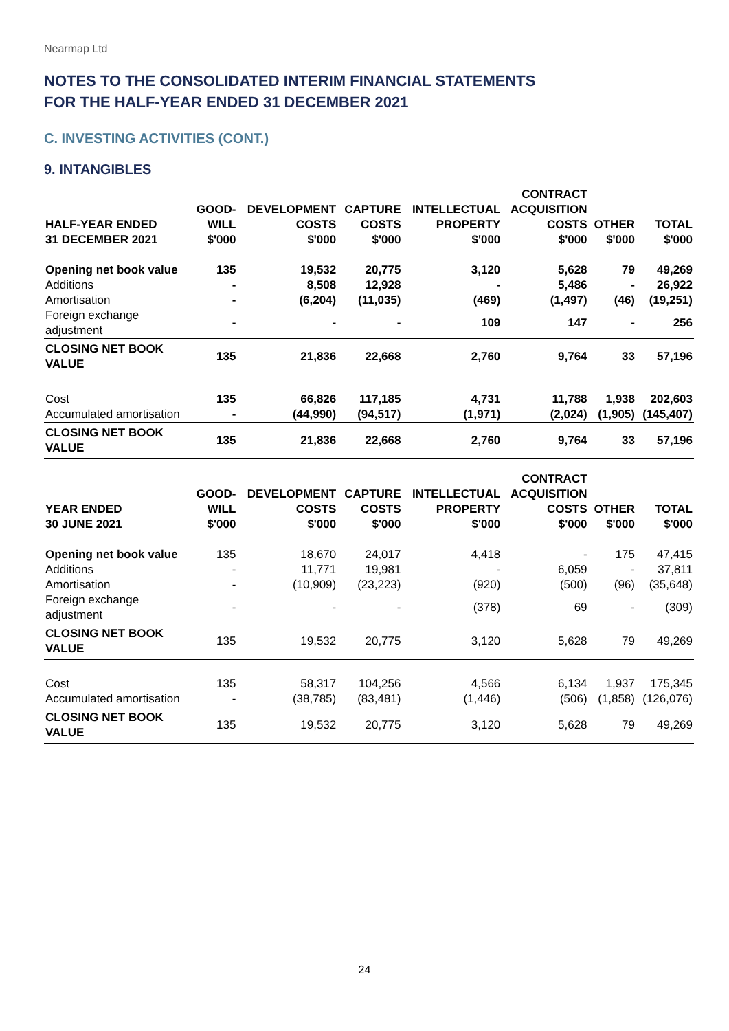Nearmap Ltd
NOTES TO THE CONSOLIDATED INTERIM FINANCIAL STATEMENTS
FOR THE HALF-YEAR ENDED 31 DECEMBER 2021
C. INVESTING ACTIVITIES (CONT.)
9. INTANGIBLES
| HALF-YEAR ENDED 31 DECEMBER 2021 | GOOD- WILL $'000 | DEVELOPMENT COSTS $'000 | CAPTURE COSTS $'000 | INTELLECTUAL PROPERTY $'000 | CONTRACT ACQUISITION COSTS $'000 | OTHER $'000 | TOTAL $'000 |
| --- | --- | --- | --- | --- | --- | --- | --- |
| Opening net book value | 135 | 19,532 | 20,775 | 3,120 | 5,628 | 79 | 49,269 |
| Additions | - | 8,508 | 12,928 | - | 5,486 | - | 26,922 |
| Amortisation | - | (6,204) | (11,035) | (469) | (1,497) | (46) | (19,251) |
| Foreign exchange adjustment | - | - | - | 109 | 147 | - | 256 |
| CLOSING NET BOOK VALUE | 135 | 21,836 | 22,668 | 2,760 | 9,764 | 33 | 57,196 |
| Cost | 135 | 66,826 | 117,185 | 4,731 | 11,788 | 1,938 | 202,603 |
| Accumulated amortisation | - | (44,990) | (94,517) | (1,971) | (2,024) | (1,905) | (145,407) |
| CLOSING NET BOOK VALUE | 135 | 21,836 | 22,668 | 2,760 | 9,764 | 33 | 57,196 |
| YEAR ENDED 30 JUNE 2021 | GOOD- WILL $'000 | DEVELOPMENT COSTS $'000 | CAPTURE COSTS $'000 | INTELLECTUAL PROPERTY $'000 | CONTRACT ACQUISITION COSTS $'000 | OTHER $'000 | TOTAL $'000 |
| --- | --- | --- | --- | --- | --- | --- | --- |
| Opening net book value | 135 | 18,670 | 24,017 | 4,418 | - | 175 | 47,415 |
| Additions | - | 11,771 | 19,981 | - | 6,059 | - | 37,811 |
| Amortisation | - | (10,909) | (23,223) | (920) | (500) | (96) | (35,648) |
| Foreign exchange adjustment | - | - | - | (378) | 69 | - | (309) |
| CLOSING NET BOOK VALUE | 135 | 19,532 | 20,775 | 3,120 | 5,628 | 79 | 49,269 |
| Cost | 135 | 58,317 | 104,256 | 4,566 | 6,134 | 1,937 | 175,345 |
| Accumulated amortisation | - | (38,785) | (83,481) | (1,446) | (506) | (1,858) | (126,076) |
| CLOSING NET BOOK VALUE | 135 | 19,532 | 20,775 | 3,120 | 5,628 | 79 | 49,269 |
24